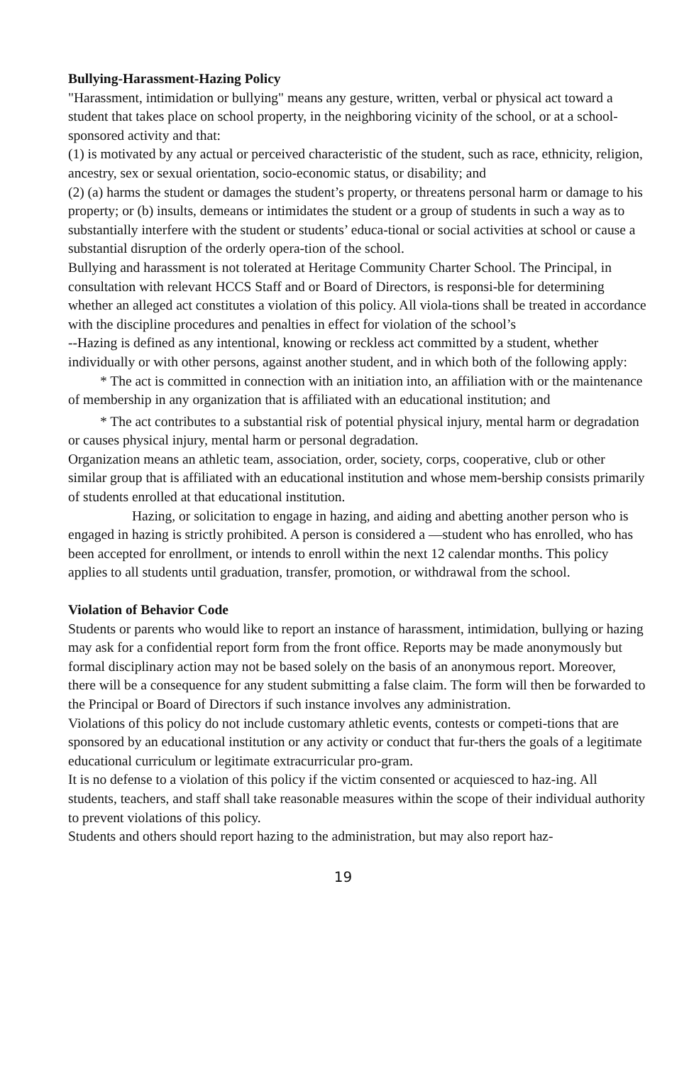Bullying-Harassment-Hazing Policy
"Harassment, intimidation or bullying" means any gesture, written, verbal or physical act toward a student that takes place on school property, in the neighboring vicinity of the school, or at a school-sponsored activity and that:
(1) is motivated by any actual or perceived characteristic of the student, such as race, ethnicity, religion, ancestry, sex or sexual orientation, socio-economic status, or disability; and
(2) (a) harms the student or damages the student’s property, or threatens personal harm or damage to his property; or (b) insults, demeans or intimidates the student or a group of students in such a way as to substantially interfere with the student or students’ educa-tional or social activities at school or cause a substantial disruption of the orderly opera-tion of the school.
Bullying and harassment is not tolerated at Heritage Community Charter School. The Principal, in consultation with relevant HCCS Staff and or Board of Directors, is responsi-ble for determining whether an alleged act constitutes a violation of this policy. All viola-tions shall be treated in accordance with the discipline procedures and penalties in effect for violation of the school’s
--Hazing is defined as any intentional, knowing or reckless act committed by a student, whether individually or with other persons, against another student, and in which both of the following apply:
* The act is committed in connection with an initiation into, an affiliation with or the maintenance of membership in any organization that is affiliated with an educational institution; and
* The act contributes to a substantial risk of potential physical injury, mental harm or degradation or causes physical injury, mental harm or personal degradation.
Organization means an athletic team, association, order, society, corps, cooperative, club or other similar group that is affiliated with an educational institution and whose mem-bership consists primarily of students enrolled at that educational institution.
Hazing, or solicitation to engage in hazing, and aiding and abetting another person who is engaged in hazing is strictly prohibited. A person is considered a —student who has enrolled, who has been accepted for enrollment, or intends to enroll within the next 12 calendar months. This policy applies to all students until graduation, transfer, promotion, or withdrawal from the school.
Violation of Behavior Code
Students or parents who would like to report an instance of harassment, intimidation, bullying or hazing may ask for a confidential report form from the front office. Reports may be made anonymously but formal disciplinary action may not be based solely on the basis of an anonymous report. Moreover, there will be a consequence for any student submitting a false claim. The form will then be forwarded to the Principal or Board of Directors if such instance involves any administration.
Violations of this policy do not include customary athletic events, contests or competi-tions that are sponsored by an educational institution or any activity or conduct that fur-thers the goals of a legitimate educational curriculum or legitimate extracurricular pro-gram.
It is no defense to a violation of this policy if the victim consented or acquiesced to haz-ing. All students, teachers, and staff shall take reasonable measures within the scope of their individual authority to prevent violations of this policy.
Students and others should report hazing to the administration, but may also report haz-
19